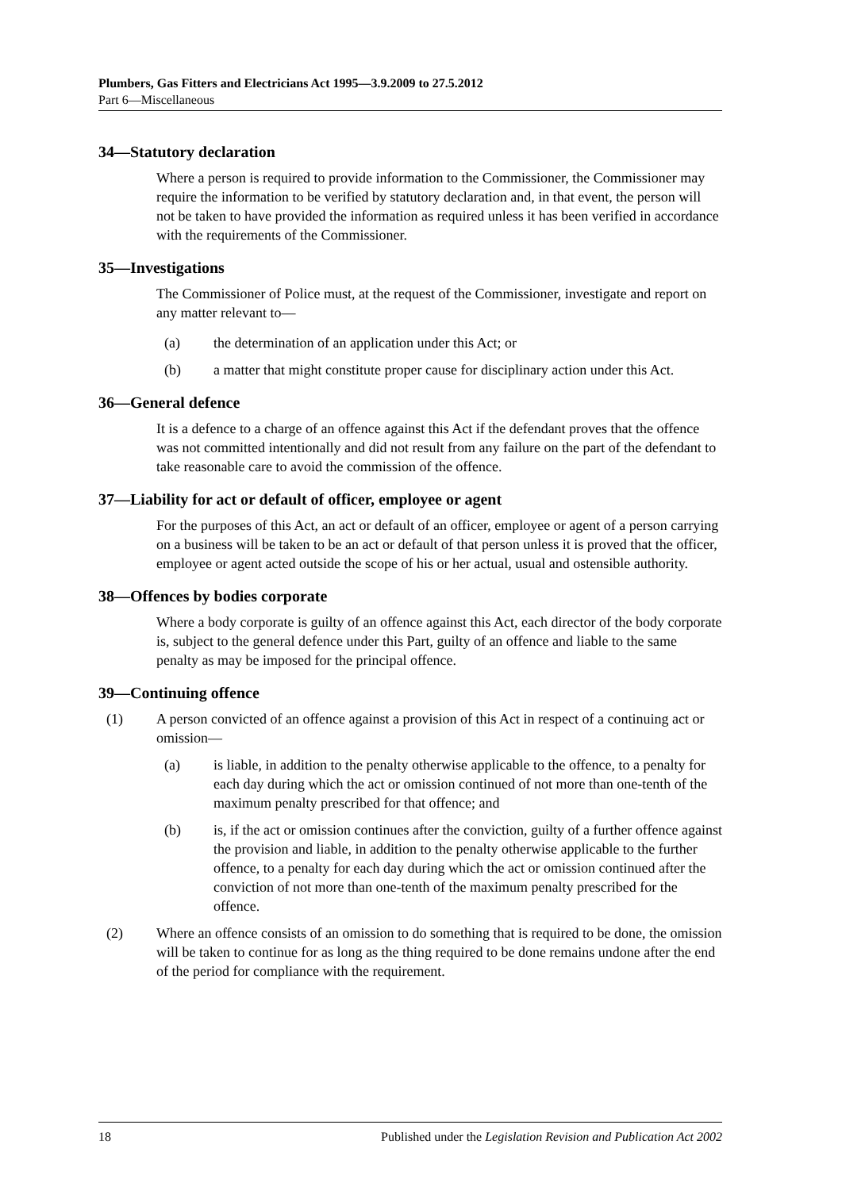Plumbers, Gas Fitters and Electricians Act 1995—3.9.2009 to 27.5.2012
Part 6—Miscellaneous
34—Statutory declaration
Where a person is required to provide information to the Commissioner, the Commissioner may require the information to be verified by statutory declaration and, in that event, the person will not be taken to have provided the information as required unless it has been verified in accordance with the requirements of the Commissioner.
35—Investigations
The Commissioner of Police must, at the request of the Commissioner, investigate and report on any matter relevant to—
(a) the determination of an application under this Act; or
(b) a matter that might constitute proper cause for disciplinary action under this Act.
36—General defence
It is a defence to a charge of an offence against this Act if the defendant proves that the offence was not committed intentionally and did not result from any failure on the part of the defendant to take reasonable care to avoid the commission of the offence.
37—Liability for act or default of officer, employee or agent
For the purposes of this Act, an act or default of an officer, employee or agent of a person carrying on a business will be taken to be an act or default of that person unless it is proved that the officer, employee or agent acted outside the scope of his or her actual, usual and ostensible authority.
38—Offences by bodies corporate
Where a body corporate is guilty of an offence against this Act, each director of the body corporate is, subject to the general defence under this Part, guilty of an offence and liable to the same penalty as may be imposed for the principal offence.
39—Continuing offence
(1) A person convicted of an offence against a provision of this Act in respect of a continuing act or omission—
(a) is liable, in addition to the penalty otherwise applicable to the offence, to a penalty for each day during which the act or omission continued of not more than one-tenth of the maximum penalty prescribed for that offence; and
(b) is, if the act or omission continues after the conviction, guilty of a further offence against the provision and liable, in addition to the penalty otherwise applicable to the further offence, to a penalty for each day during which the act or omission continued after the conviction of not more than one-tenth of the maximum penalty prescribed for the offence.
(2) Where an offence consists of an omission to do something that is required to be done, the omission will be taken to continue for as long as the thing required to be done remains undone after the end of the period for compliance with the requirement.
18 Published under the Legislation Revision and Publication Act 2002